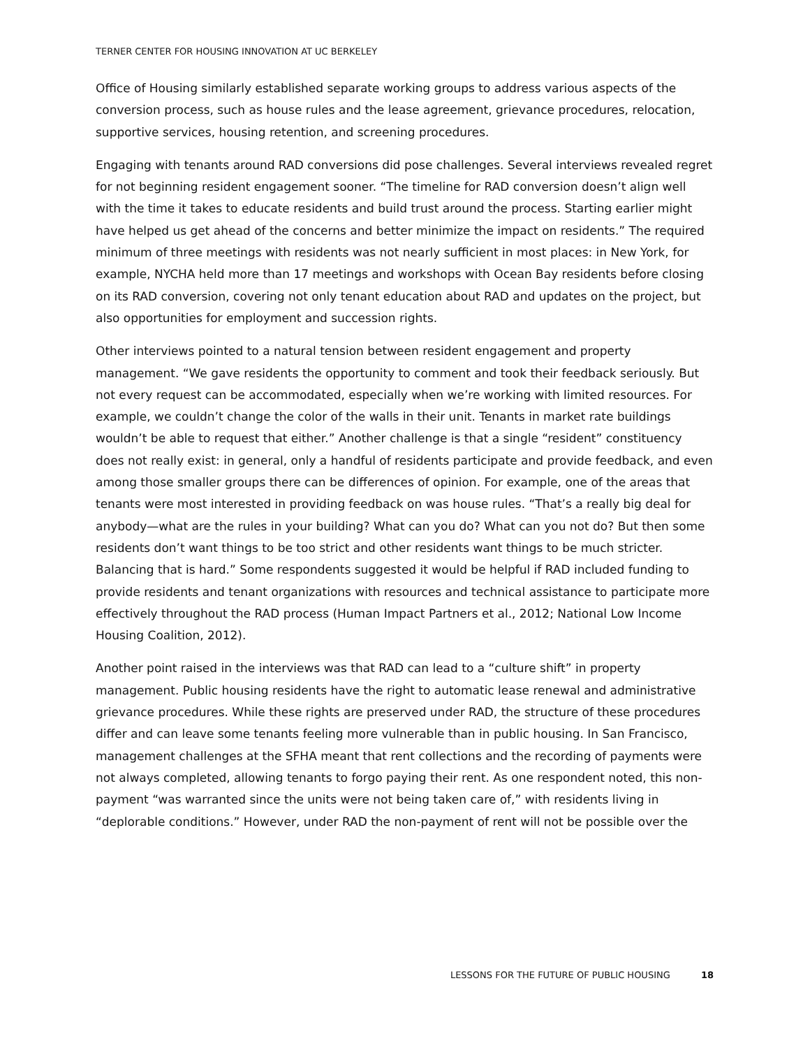TERNER CENTER FOR HOUSING INNOVATION AT UC BERKELEY
Office of Housing similarly established separate working groups to address various aspects of the conversion process, such as house rules and the lease agreement, grievance procedures, relocation, supportive services, housing retention, and screening procedures.
Engaging with tenants around RAD conversions did pose challenges. Several interviews revealed regret for not beginning resident engagement sooner. “The timeline for RAD conversion doesn’t align well with the time it takes to educate residents and build trust around the process. Starting earlier might have helped us get ahead of the concerns and better minimize the impact on residents.” The required minimum of three meetings with residents was not nearly sufficient in most places: in New York, for example, NYCHA held more than 17 meetings and workshops with Ocean Bay residents before closing on its RAD conversion, covering not only tenant education about RAD and updates on the project, but also opportunities for employment and succession rights.
Other interviews pointed to a natural tension between resident engagement and property management. “We gave residents the opportunity to comment and took their feedback seriously. But not every request can be accommodated, especially when we’re working with limited resources. For example, we couldn’t change the color of the walls in their unit. Tenants in market rate buildings wouldn’t be able to request that either.” Another challenge is that a single “resident” constituency does not really exist: in general, only a handful of residents participate and provide feedback, and even among those smaller groups there can be differences of opinion. For example, one of the areas that tenants were most interested in providing feedback on was house rules. “That’s a really big deal for anybody—what are the rules in your building? What can you do? What can you not do? But then some residents don’t want things to be too strict and other residents want things to be much stricter. Balancing that is hard.” Some respondents suggested it would be helpful if RAD included funding to provide residents and tenant organizations with resources and technical assistance to participate more effectively throughout the RAD process (Human Impact Partners et al., 2012; National Low Income Housing Coalition, 2012).
Another point raised in the interviews was that RAD can lead to a “culture shift” in property management. Public housing residents have the right to automatic lease renewal and administrative grievance procedures. While these rights are preserved under RAD, the structure of these procedures differ and can leave some tenants feeling more vulnerable than in public housing. In San Francisco, management challenges at the SFHA meant that rent collections and the recording of payments were not always completed, allowing tenants to forgo paying their rent. As one respondent noted, this non-payment “was warranted since the units were not being taken care of,” with residents living in “deplorable conditions.” However, under RAD the non-payment of rent will not be possible over the
LESSONS FOR THE FUTURE OF PUBLIC HOUSING 18